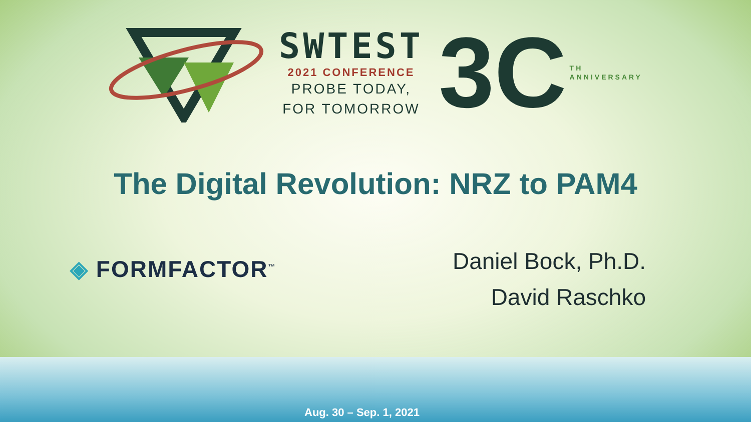SWTEST
2021 CONFERENCE
PROBE TODAY,
FOR TOMORROW
3C
TH
ANNIVERSARY
The Digital Revolution: NRZ to PAM4
◈ FORMFACTOR<sup>™</sup>
Daniel Bock, Ph.D.
David Raschko
Aug. 30 – Sep. 1, 2021